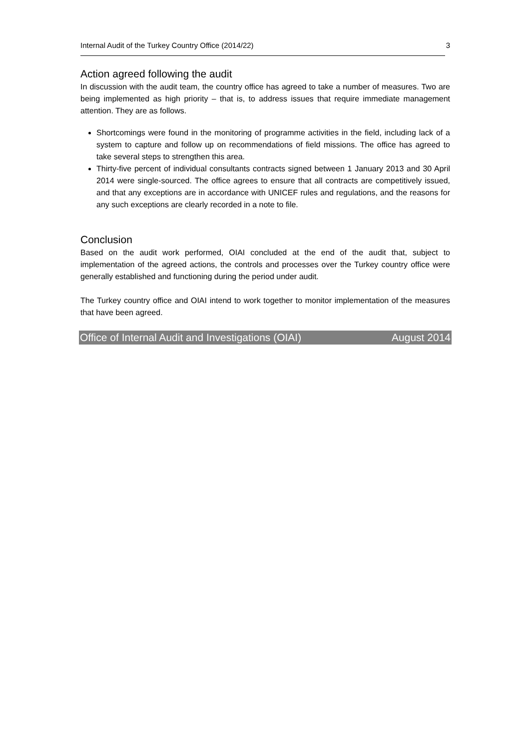Internal Audit of the Turkey Country Office (2014/22) 3
Action agreed following the audit
In discussion with the audit team, the country office has agreed to take a number of measures. Two are being implemented as high priority – that is, to address issues that require immediate management attention. They are as follows.
Shortcomings were found in the monitoring of programme activities in the field, including lack of a system to capture and follow up on recommendations of field missions. The office has agreed to take several steps to strengthen this area.
Thirty-five percent of individual consultants contracts signed between 1 January 2013 and 30 April 2014 were single-sourced. The office agrees to ensure that all contracts are competitively issued, and that any exceptions are in accordance with UNICEF rules and regulations, and the reasons for any such exceptions are clearly recorded in a note to file.
Conclusion
Based on the audit work performed, OIAI concluded at the end of the audit that, subject to implementation of the agreed actions, the controls and processes over the Turkey country office were generally established and functioning during the period under audit.
The Turkey country office and OIAI intend to work together to monitor implementation of the measures that have been agreed.
Office of Internal Audit and Investigations (OIAI) August 2014